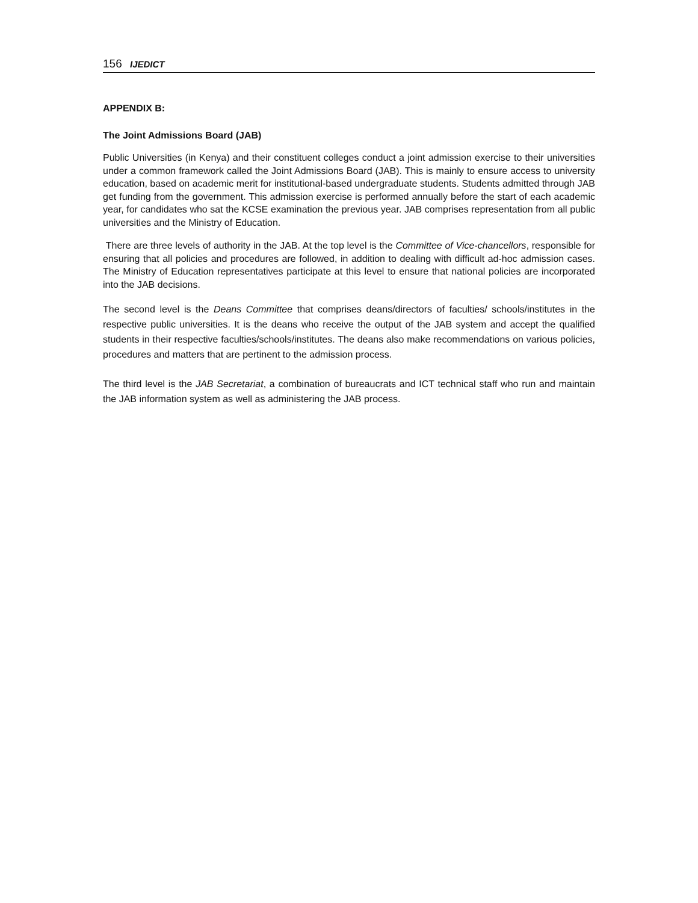156 IJEDICT
APPENDIX B:
The Joint Admissions Board (JAB)
Public Universities (in Kenya) and their constituent colleges conduct a joint admission exercise to their universities under a common framework called the Joint Admissions Board (JAB). This is mainly to ensure access to university education, based on academic merit for institutional-based undergraduate students. Students admitted through JAB get funding from the government. This admission exercise is performed annually before the start of each academic year, for candidates who sat the KCSE examination the previous year. JAB comprises representation from all public universities and the Ministry of Education.
There are three levels of authority in the JAB. At the top level is the Committee of Vice-chancellors, responsible for ensuring that all policies and procedures are followed, in addition to dealing with difficult ad-hoc admission cases. The Ministry of Education representatives participate at this level to ensure that national policies are incorporated into the JAB decisions.
The second level is the Deans Committee that comprises deans/directors of faculties/ schools/institutes in the respective public universities. It is the deans who receive the output of the JAB system and accept the qualified students in their respective faculties/schools/institutes. The deans also make recommendations on various policies, procedures and matters that are pertinent to the admission process.
The third level is the JAB Secretariat, a combination of bureaucrats and ICT technical staff who run and maintain the JAB information system as well as administering the JAB process.